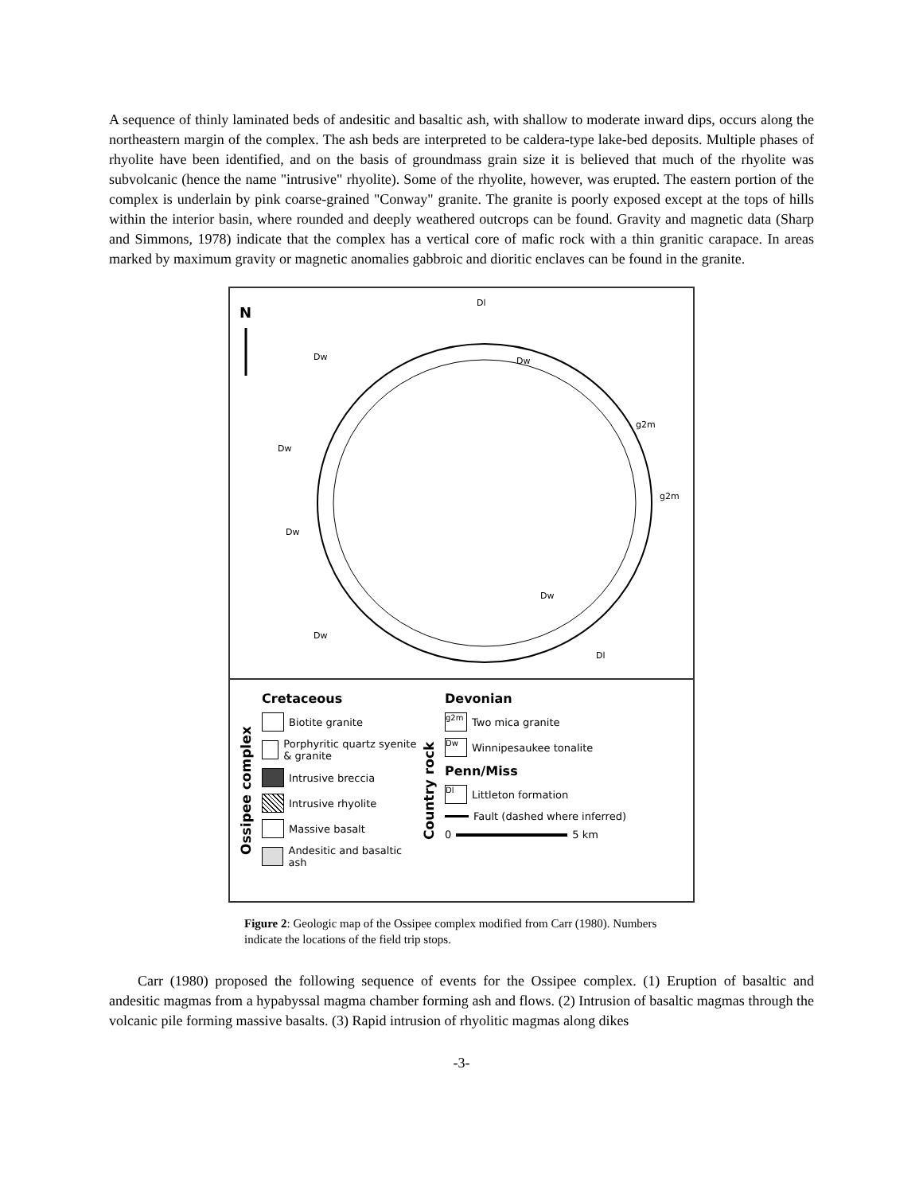A sequence of thinly laminated beds of andesitic and basaltic ash, with shallow to moderate inward dips, occurs along the northeastern margin of the complex. The ash beds are interpreted to be caldera-type lake-bed deposits. Multiple phases of rhyolite have been identified, and on the basis of groundmass grain size it is believed that much of the rhyolite was subvolcanic (hence the name "intrusive" rhyolite). Some of the rhyolite, however, was erupted. The eastern portion of the complex is underlain by pink coarse-grained "Conway" granite. The granite is poorly exposed except at the tops of hills within the interior basin, where rounded and deeply weathered outcrops can be found. Gravity and magnetic data (Sharp and Simmons, 1978) indicate that the complex has a vertical core of mafic rock with a thin granitic carapace. In areas marked by maximum gravity or magnetic anomalies gabbroic and dioritic enclaves can be found in the granite.
N
Dl
Dw Dw
g2m
Dw
g2m
Dw
Dw
Dw
Dl
Ossipee complex
Cretaceous
Biotite granite
Porphyritic quartz syenite & granite
Intrusive breccia
Intrusive rhyolite
Massive basalt
Andesitic and basaltic ash
Country rock
Devonian
g2m Two mica granite
Dw Winnipesaukee tonalite
Penn/Miss
Dl Littleton formation
Fault (dashed where inferred)
0 5 km
Figure 2: Geologic map of the Ossipee complex modified from Carr (1980). Numbers indicate the locations of the field trip stops.
Carr (1980) proposed the following sequence of events for the Ossipee complex. (1) Eruption of basaltic and andesitic magmas from a hypabyssal magma chamber forming ash and flows. (2) Intrusion of basaltic magmas through the volcanic pile forming massive basalts. (3) Rapid intrusion of rhyolitic magmas along dikes
-3-